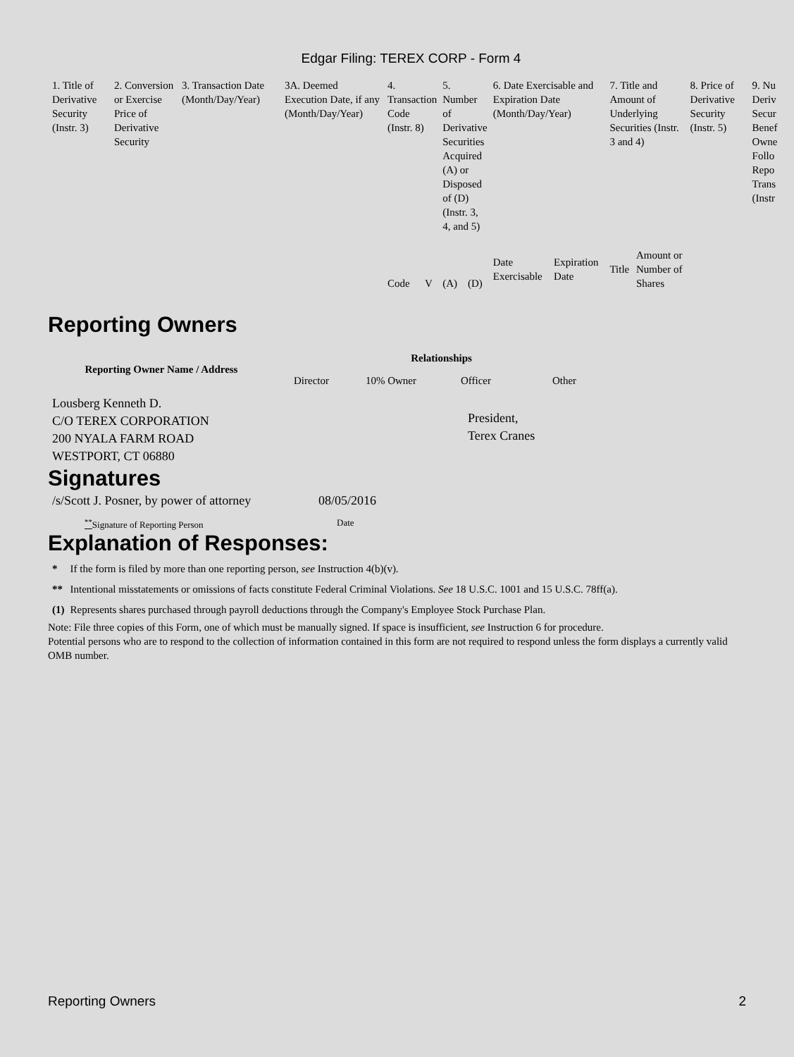Edgar Filing: TEREX CORP - Form 4
| 1. Title of Derivative Security (Instr. 3) | 2. Conversion or Exercise Price of Derivative Security | 3. Transaction Date (Month/Day/Year) | 3A. Deemed Execution Date, if any (Month/Day/Year) | 4. Transaction Code (Instr. 8) | | 5. Number of Derivative Securities Acquired (A) or Disposed of (D) (Instr. 3, 4, and 5) | | 6. Date Exercisable and Expiration Date (Month/Day/Year) | | 7. Title and Amount of Underlying Securities (Instr. 3 and 4) | | 8. Price of Derivative Security (Instr. 5) | 9. Nu Deriv Secur Benef Owne Follo Repo Trans (Instr |
| | | | | Code | V | (A) | (D) | Date Exercisable | Expiration Date | Title | Amount or Number of Shares | | |
Reporting Owners
| Reporting Owner Name / Address | Relationships | | | |
| --- | --- | --- | --- | --- |
| | Director | 10% Owner | Officer | Other |
| Lousberg Kenneth D. C/O TEREX CORPORATION 200 NYALA FARM ROAD WESTPORT, CT 06880 | | | President, Terex Cranes | |
Signatures
| /s/Scott J. Posner, by power of attorney | 08/05/2016 |
| <sup>**</sup> Signature of Reporting Person | Date |
Explanation of Responses:
| * | If the form is filed by more than one reporting person, see Instruction 4(b)(v). |
| ** | Intentional misstatements or omissions of facts constitute Federal Criminal Violations. See 18 U.S.C. 1001 and 15 U.S.C. 78ff(a). |
| (1) | Represents shares purchased through payroll deductions through the Company's Employee Stock Purchase Plan. |
Note: File three copies of this Form, one of which must be manually signed. If space is insufficient, see Instruction 6 for procedure.
Potential persons who are to respond to the collection of information contained in this form are not required to respond unless the form displays a currently valid OMB number.
Reporting Owners 2